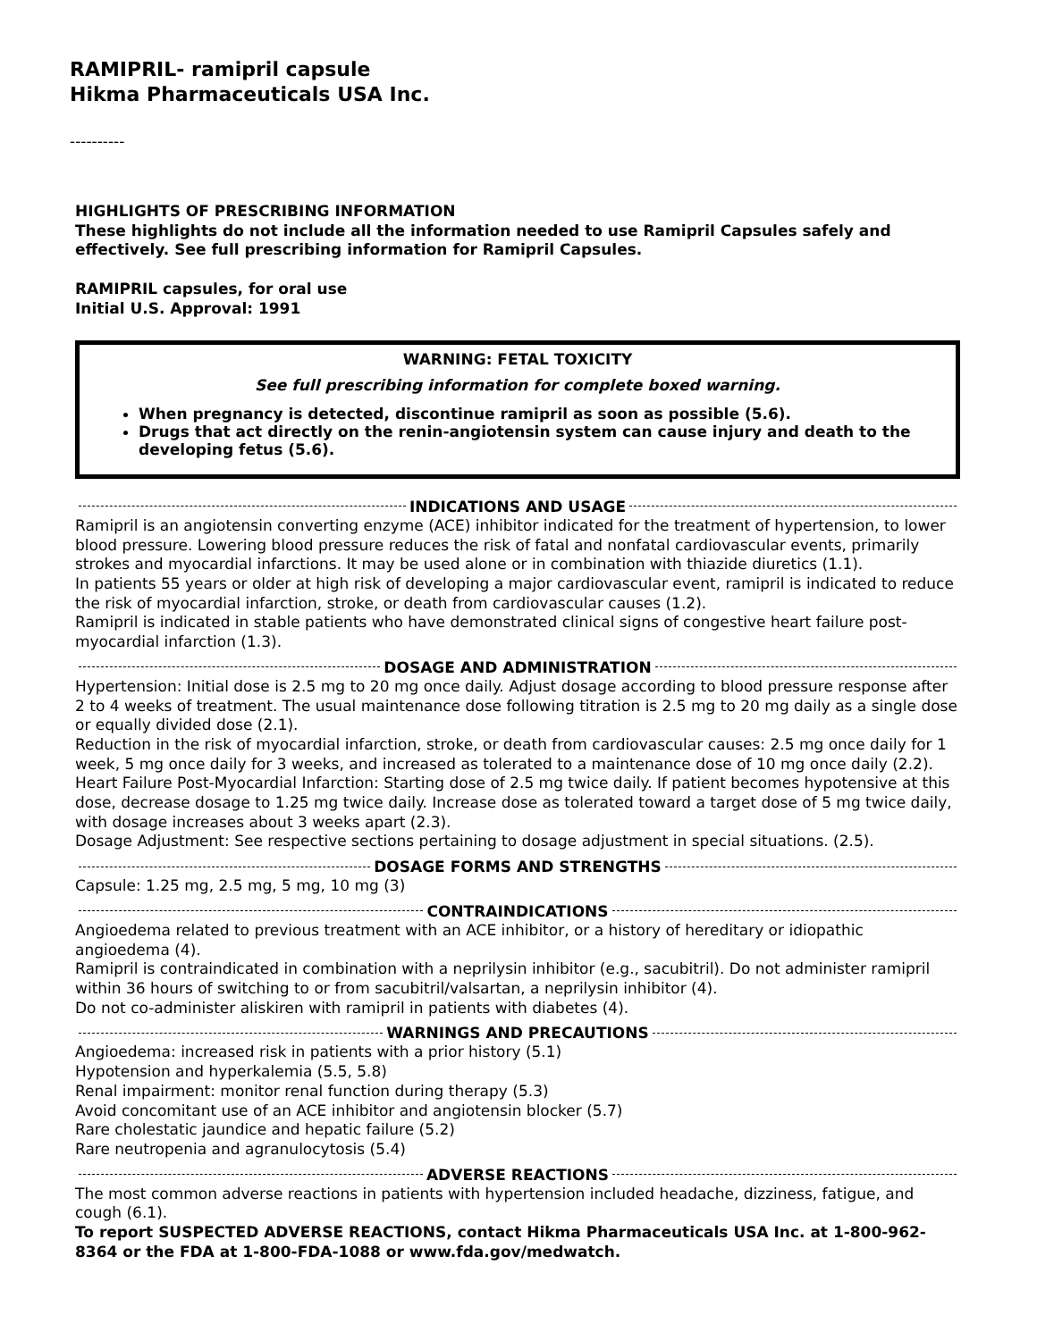RAMIPRIL- ramipril capsule
Hikma Pharmaceuticals USA Inc.
----------
HIGHLIGHTS OF PRESCRIBING INFORMATION
These highlights do not include all the information needed to use Ramipril Capsules safely and effectively. See full prescribing information for Ramipril Capsules.
RAMIPRIL capsules, for oral use
Initial U.S. Approval: 1991
WARNING: FETAL TOXICITY
See full prescribing information for complete boxed warning.
When pregnancy is detected, discontinue ramipril as soon as possible (5.6).
Drugs that act directly on the renin-angiotensin system can cause injury and death to the developing fetus (5.6).
INDICATIONS AND USAGE
Ramipril is an angiotensin converting enzyme (ACE) inhibitor indicated for the treatment of hypertension, to lower blood pressure. Lowering blood pressure reduces the risk of fatal and nonfatal cardiovascular events, primarily strokes and myocardial infarctions. It may be used alone or in combination with thiazide diuretics (1.1).
In patients 55 years or older at high risk of developing a major cardiovascular event, ramipril is indicated to reduce the risk of myocardial infarction, stroke, or death from cardiovascular causes (1.2).
Ramipril is indicated in stable patients who have demonstrated clinical signs of congestive heart failure post-myocardial infarction (1.3).
DOSAGE AND ADMINISTRATION
Hypertension: Initial dose is 2.5 mg to 20 mg once daily. Adjust dosage according to blood pressure response after 2 to 4 weeks of treatment. The usual maintenance dose following titration is 2.5 mg to 20 mg daily as a single dose or equally divided dose (2.1).
Reduction in the risk of myocardial infarction, stroke, or death from cardiovascular causes: 2.5 mg once daily for 1 week, 5 mg once daily for 3 weeks, and increased as tolerated to a maintenance dose of 10 mg once daily (2.2).
Heart Failure Post-Myocardial Infarction: Starting dose of 2.5 mg twice daily. If patient becomes hypotensive at this dose, decrease dosage to 1.25 mg twice daily. Increase dose as tolerated toward a target dose of 5 mg twice daily, with dosage increases about 3 weeks apart (2.3).
Dosage Adjustment: See respective sections pertaining to dosage adjustment in special situations. (2.5).
DOSAGE FORMS AND STRENGTHS
Capsule: 1.25 mg, 2.5 mg, 5 mg, 10 mg (3)
CONTRAINDICATIONS
Angioedema related to previous treatment with an ACE inhibitor, or a history of hereditary or idiopathic angioedema (4).
Ramipril is contraindicated in combination with a neprilysin inhibitor (e.g., sacubitril). Do not administer ramipril within 36 hours of switching to or from sacubitril/valsartan, a neprilysin inhibitor (4).
Do not co-administer aliskiren with ramipril in patients with diabetes (4).
WARNINGS AND PRECAUTIONS
Angioedema: increased risk in patients with a prior history (5.1)
Hypotension and hyperkalemia (5.5, 5.8)
Renal impairment: monitor renal function during therapy (5.3)
Avoid concomitant use of an ACE inhibitor and angiotensin blocker (5.7)
Rare cholestatic jaundice and hepatic failure (5.2)
Rare neutropenia and agranulocytosis (5.4)
ADVERSE REACTIONS
The most common adverse reactions in patients with hypertension included headache, dizziness, fatigue, and cough (6.1).
To report SUSPECTED ADVERSE REACTIONS, contact Hikma Pharmaceuticals USA Inc. at 1-800-962-8364 or the FDA at 1-800-FDA-1088 or www.fda.gov/medwatch.